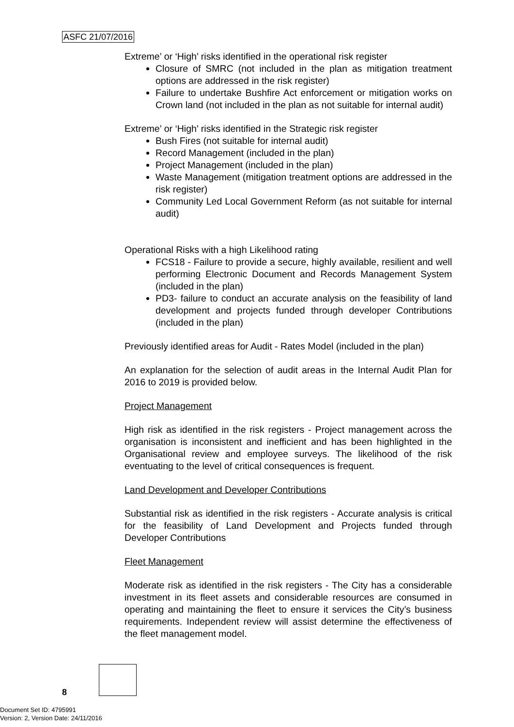ASFC 21/07/2016
Extreme’ or ‘High’ risks identified in the operational risk register
Closure of SMRC (not included in the plan as mitigation treatment options are addressed in the risk register)
Failure to undertake Bushfire Act enforcement or mitigation works on Crown land (not included in the plan as not suitable for internal audit)
Extreme’ or ‘High’ risks identified in the Strategic risk register
Bush Fires (not suitable for internal audit)
Record Management (included in the plan)
Project Management (included in the plan)
Waste Management (mitigation treatment options are addressed in the risk register)
Community Led Local Government Reform (as not suitable for internal audit)
Operational Risks with a high Likelihood rating
FCS18 - Failure to provide a secure, highly available, resilient and well performing Electronic Document and Records Management System (included in the plan)
PD3- failure to conduct an accurate analysis on the feasibility of land development and projects funded through developer Contributions (included in the plan)
Previously identified areas for Audit - Rates Model (included in the plan)
An explanation for the selection of audit areas in the Internal Audit Plan for 2016 to 2019 is provided below.
Project Management
High risk as identified in the risk registers - Project management across the organisation is inconsistent and inefficient and has been highlighted in the Organisational review and employee surveys. The likelihood of the risk eventuating to the level of critical consequences is frequent.
Land Development and Developer Contributions
Substantial risk as identified in the risk registers - Accurate analysis is critical for the feasibility of Land Development and Projects funded through Developer Contributions
Fleet Management
Moderate risk as identified in the risk registers - The City has a considerable investment in its fleet assets and considerable resources are consumed in operating and maintaining the fleet to ensure it services the City’s business requirements. Independent review will assist determine the effectiveness of the fleet management model.
8
Document Set ID: 4795991
Version: 2, Version Date: 24/11/2016